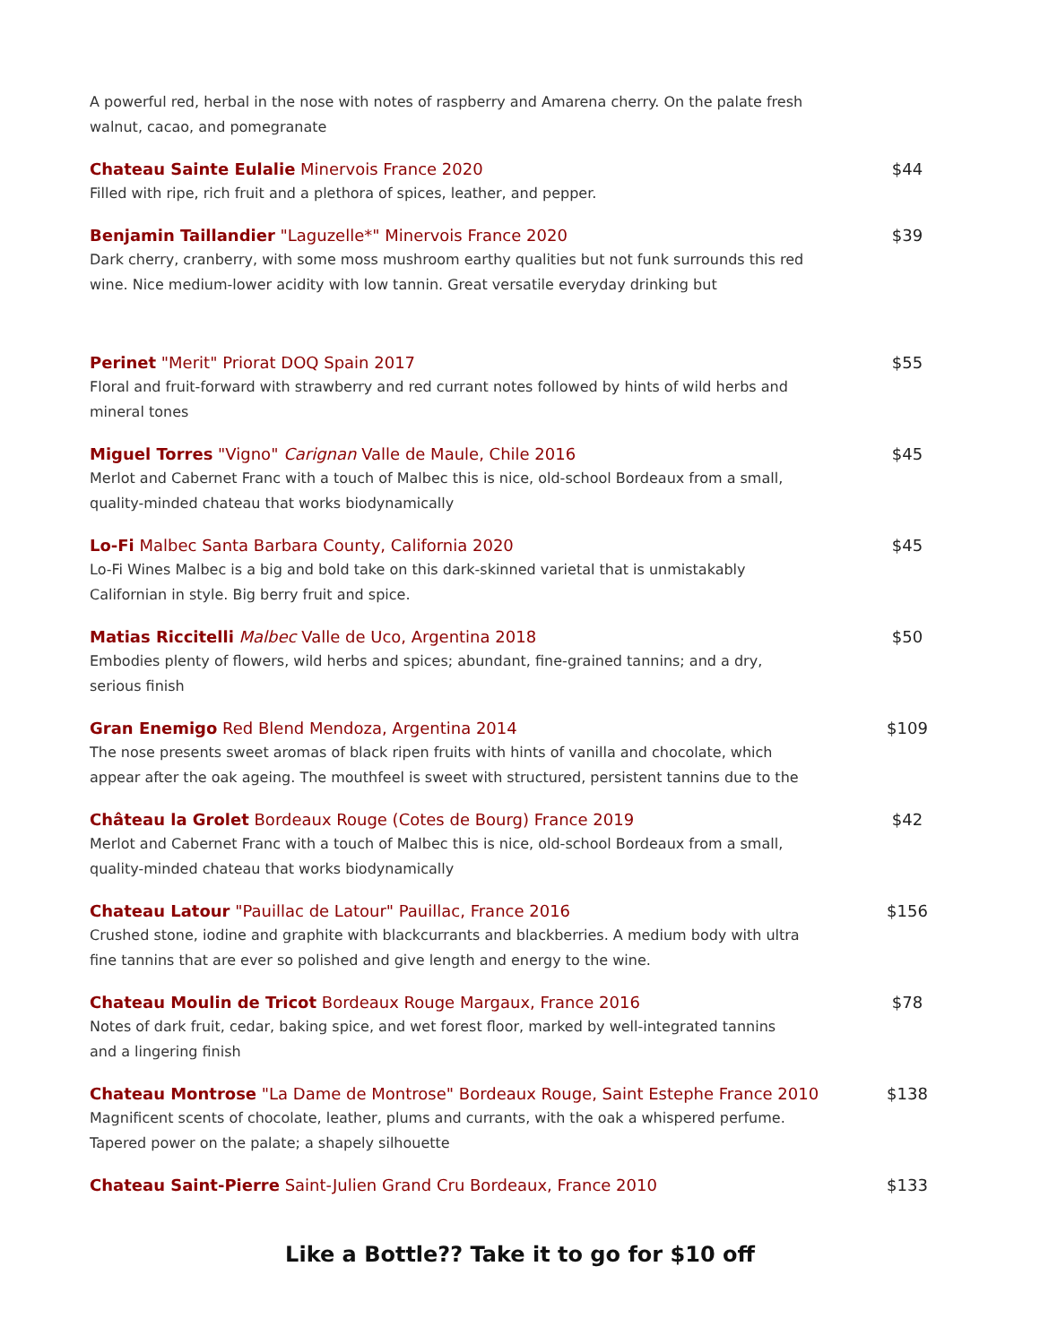A powerful red, herbal in the nose with notes of raspberry and Amarena cherry. On the palate fresh walnut, cacao, and pomegranate
Chateau Sainte Eulalie Minervois France 2020 $44
Filled with ripe, rich fruit and a plethora of spices, leather, and pepper.
Benjamin Taillandier "Laguzelle*" Minervois France 2020 $39
Dark cherry, cranberry, with some moss mushroom earthy qualities but not funk surrounds this red wine. Nice medium-lower acidity with low tannin. Great versatile everyday drinking but
Perinet "Merit" Priorat DOQ Spain 2017 $55
Floral and fruit-forward with strawberry and red currant notes followed by hints of wild herbs and mineral tones
Miguel Torres "Vigno" Carignan Valle de Maule, Chile 2016 $45
Merlot and Cabernet Franc with a touch of Malbec this is nice, old-school Bordeaux from a small, quality-minded chateau that works biodynamically
Lo-Fi Malbec Santa Barbara County, California 2020 $45
Lo-Fi Wines Malbec is a big and bold take on this dark-skinned varietal that is unmistakably Californian in style. Big berry fruit and spice.
Matias Riccitelli Malbec Valle de Uco, Argentina 2018 $50
Embodies plenty of flowers, wild herbs and spices; abundant, fine-grained tannins; and a dry, serious finish
Gran Enemigo Red Blend Mendoza, Argentina 2014 $109
The nose presents sweet aromas of black ripen fruits with hints of vanilla and chocolate, which appear after the oak ageing. The mouthfeel is sweet with structured, persistent tannins due to the
Château la Grolet Bordeaux Rouge (Cotes de Bourg) France 2019 $42
Merlot and Cabernet Franc with a touch of Malbec this is nice, old-school Bordeaux from a small, quality-minded chateau that works biodynamically
Chateau Latour "Pauillac de Latour" Pauillac, France 2016 $156
Crushed stone, iodine and graphite with blackcurrants and blackberries. A medium body with ultra fine tannins that are ever so polished and give length and energy to the wine.
Chateau Moulin de Tricot Bordeaux Rouge Margaux, France 2016 $78
Notes of dark fruit, cedar, baking spice, and wet forest floor, marked by well-integrated tannins and a lingering finish
Chateau Montrose "La Dame de Montrose" Bordeaux Rouge, Saint Estephe France 2010 $138
Magnificent scents of chocolate, leather, plums and currants, with the oak a whispered perfume. Tapered power on the palate; a shapely silhouette
Chateau Saint-Pierre Saint-Julien Grand Cru Bordeaux, France 2010 $133
Like a Bottle?? Take it to go for $10 off